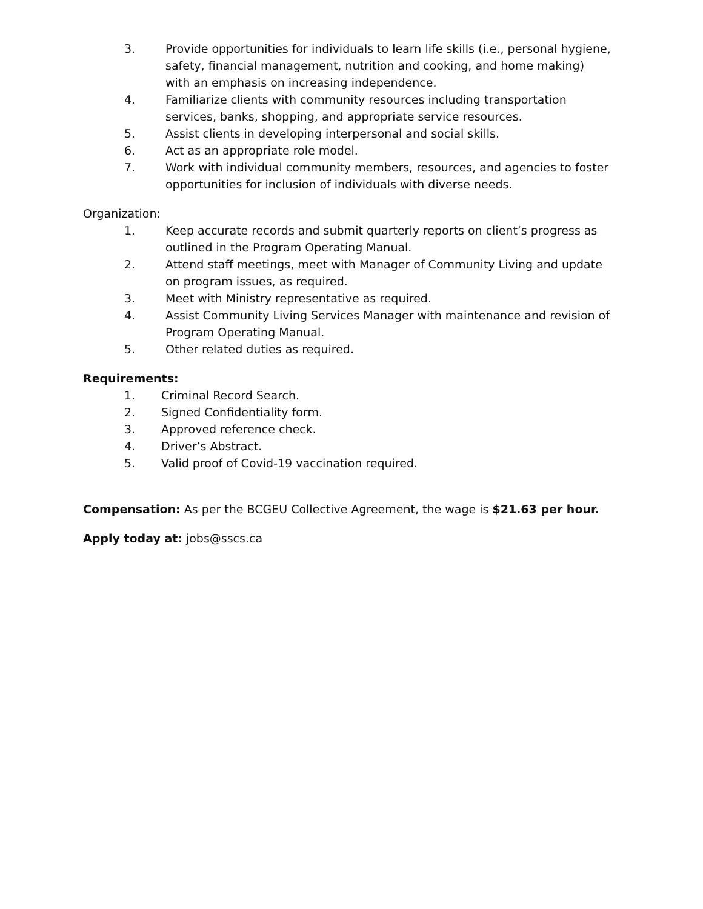3. Provide opportunities for individuals to learn life skills (i.e., personal hygiene, safety, financial management, nutrition and cooking, and home making) with an emphasis on increasing independence.
4. Familiarize clients with community resources including transportation services, banks, shopping, and appropriate service resources.
5. Assist clients in developing interpersonal and social skills.
6. Act as an appropriate role model.
7. Work with individual community members, resources, and agencies to foster opportunities for inclusion of individuals with diverse needs.
Organization:
1. Keep accurate records and submit quarterly reports on client’s progress as outlined in the Program Operating Manual.
2. Attend staff meetings, meet with Manager of Community Living and update on program issues, as required.
3. Meet with Ministry representative as required.
4. Assist Community Living Services Manager with maintenance and revision of Program Operating Manual.
5. Other related duties as required.
Requirements:
1. Criminal Record Search.
2. Signed Confidentiality form.
3. Approved reference check.
4. Driver’s Abstract.
5. Valid proof of Covid-19 vaccination required.
Compensation: As per the BCGEU Collective Agreement, the wage is $21.63 per hour.
Apply today at: jobs@sscs.ca